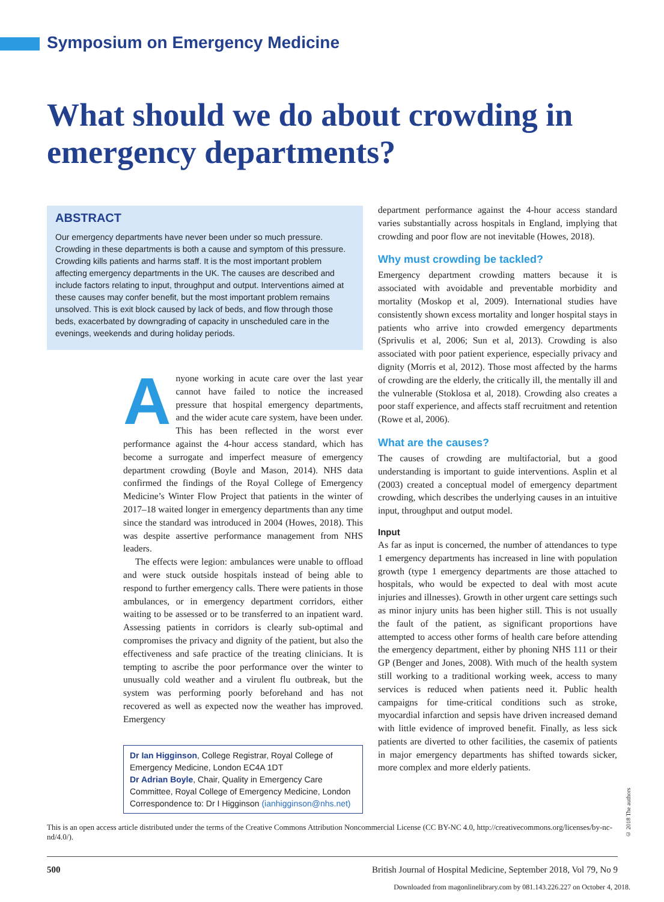Symposium on Emergency Medicine
What should we do about crowding in emergency departments?
ABSTRACT
Our emergency departments have never been under so much pressure. Crowding in these departments is both a cause and symptom of this pressure. Crowding kills patients and harms staff. It is the most important problem affecting emergency departments in the UK. The causes are described and include factors relating to input, throughput and output. Interventions aimed at these causes may confer benefit, but the most important problem remains unsolved. This is exit block caused by lack of beds, and flow through those beds, exacerbated by downgrading of capacity in unscheduled care in the evenings, weekends and during holiday periods.
Anyone working in acute care over the last year cannot have failed to notice the increased pressure that hospital emergency departments, and the wider acute care system, have been under. This has been reflected in the worst ever performance against the 4-hour access standard, which has become a surrogate and imperfect measure of emergency department crowding (Boyle and Mason, 2014). NHS data confirmed the findings of the Royal College of Emergency Medicine’s Winter Flow Project that patients in the winter of 2017–18 waited longer in emergency departments than any time since the standard was introduced in 2004 (Howes, 2018). This was despite assertive performance management from NHS leaders.
The effects were legion: ambulances were unable to offload and were stuck outside hospitals instead of being able to respond to further emergency calls. There were patients in those ambulances, or in emergency department corridors, either waiting to be assessed or to be transferred to an inpatient ward. Assessing patients in corridors is clearly sub-optimal and compromises the privacy and dignity of the patient, but also the effectiveness and safe practice of the treating clinicians. It is tempting to ascribe the poor performance over the winter to unusually cold weather and a virulent flu outbreak, but the system was performing poorly beforehand and has not recovered as well as expected now the weather has improved. Emergency
Dr Ian Higginson, College Registrar, Royal College of Emergency Medicine, London EC4A 1DT
Dr Adrian Boyle, Chair, Quality in Emergency Care Committee, Royal College of Emergency Medicine, London
Correspondence to: Dr I Higginson (ianhigginson@nhs.net)
department performance against the 4-hour access standard varies substantially across hospitals in England, implying that crowding and poor flow are not inevitable (Howes, 2018).
Why must crowding be tackled?
Emergency department crowding matters because it is associated with avoidable and preventable morbidity and mortality (Moskop et al, 2009). International studies have consistently shown excess mortality and longer hospital stays in patients who arrive into crowded emergency departments (Sprivulis et al, 2006; Sun et al, 2013). Crowding is also associated with poor patient experience, especially privacy and dignity (Morris et al, 2012). Those most affected by the harms of crowding are the elderly, the critically ill, the mentally ill and the vulnerable (Stoklosa et al, 2018). Crowding also creates a poor staff experience, and affects staff recruitment and retention (Rowe et al, 2006).
What are the causes?
The causes of crowding are multifactorial, but a good understanding is important to guide interventions. Asplin et al (2003) created a conceptual model of emergency department crowding, which describes the underlying causes in an intuitive input, throughput and output model.
Input
As far as input is concerned, the number of attendances to type 1 emergency departments has increased in line with population growth (type 1 emergency departments are those attached to hospitals, who would be expected to deal with most acute injuries and illnesses). Growth in other urgent care settings such as minor injury units has been higher still. This is not usually the fault of the patient, as significant proportions have attempted to access other forms of health care before attending the emergency department, either by phoning NHS 111 or their GP (Benger and Jones, 2008). With much of the health system still working to a traditional working week, access to many services is reduced when patients need it. Public health campaigns for time-critical conditions such as stroke, myocardial infarction and sepsis have driven increased demand with little evidence of improved benefit. Finally, as less sick patients are diverted to other facilities, the casemix of patients in major emergency departments has shifted towards sicker, more complex and more elderly patients.
© 2018 The authors
This is an open access article distributed under the terms of the Creative Commons Attribution Noncommercial License (CC BY-NC 4.0, http://creativecommons.org/licenses/by-nc-nd/4.0/).
500 British Journal of Hospital Medicine, September 2018, Vol 79, No 9
Downloaded from magonlinelibrary.com by 081.143.226.227 on October 4, 2018.